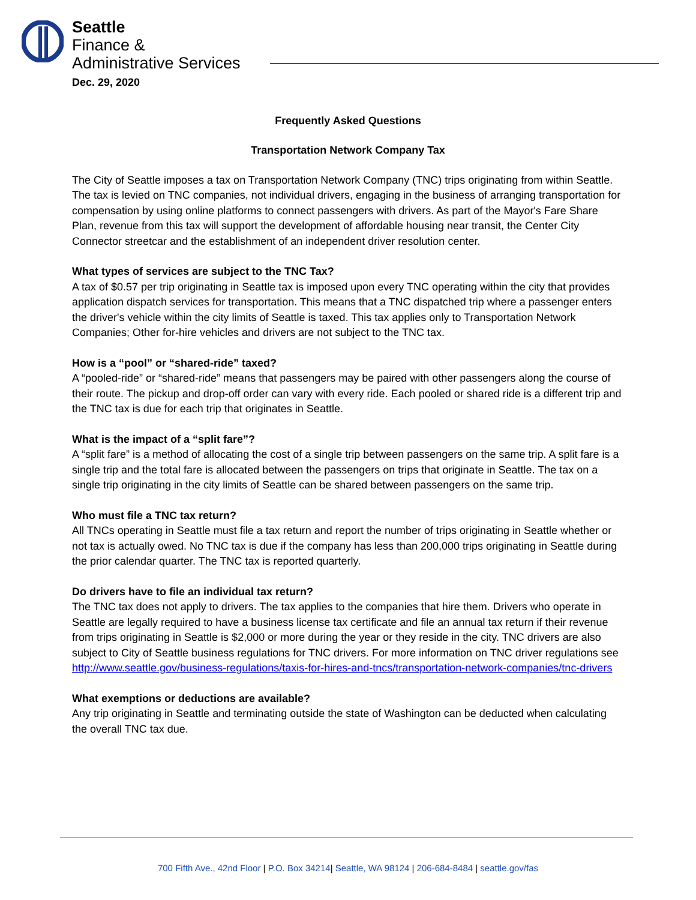Seattle
Finance &
Administrative Services
Dec. 29, 2020
Frequently Asked Questions
Transportation Network Company Tax
The City of Seattle imposes a tax on Transportation Network Company (TNC) trips originating from within Seattle. The tax is levied on TNC companies, not individual drivers, engaging in the business of arranging transportation for compensation by using online platforms to connect passengers with drivers. As part of the Mayor's Fare Share Plan, revenue from this tax will support the development of affordable housing near transit, the Center City Connector streetcar and the establishment of an independent driver resolution center.
What types of services are subject to the TNC Tax?
A tax of $0.57 per trip originating in Seattle tax is imposed upon every TNC operating within the city that provides application dispatch services for transportation. This means that a TNC dispatched trip where a passenger enters the driver's vehicle within the city limits of Seattle is taxed. This tax applies only to Transportation Network Companies; Other for-hire vehicles and drivers are not subject to the TNC tax.
How is a “pool” or “shared-ride” taxed?
A “pooled-ride” or “shared-ride” means that passengers may be paired with other passengers along the course of their route. The pickup and drop-off order can vary with every ride. Each pooled or shared ride is a different trip and the TNC tax is due for each trip that originates in Seattle.
What is the impact of a “split fare”?
A “split fare” is a method of allocating the cost of a single trip between passengers on the same trip. A split fare is a single trip and the total fare is allocated between the passengers on trips that originate in Seattle. The tax on a single trip originating in the city limits of Seattle can be shared between passengers on the same trip.
Who must file a TNC tax return?
All TNCs operating in Seattle must file a tax return and report the number of trips originating in Seattle whether or not tax is actually owed. No TNC tax is due if the company has less than 200,000 trips originating in Seattle during the prior calendar quarter. The TNC tax is reported quarterly.
Do drivers have to file an individual tax return?
The TNC tax does not apply to drivers. The tax applies to the companies that hire them. Drivers who operate in Seattle are legally required to have a business license tax certificate and file an annual tax return if their revenue from trips originating in Seattle is $2,000 or more during the year or they reside in the city. TNC drivers are also subject to City of Seattle business regulations for TNC drivers. For more information on TNC driver regulations see http://www.seattle.gov/business-regulations/taxis-for-hires-and-tncs/transportation-network-companies/tnc-drivers
What exemptions or deductions are available?
Any trip originating in Seattle and terminating outside the state of Washington can be deducted when calculating the overall TNC tax due.
700 Fifth Ave., 42nd Floor | P.O. Box 34214| Seattle, WA 98124 | 206-684-8484 | seattle.gov/fas